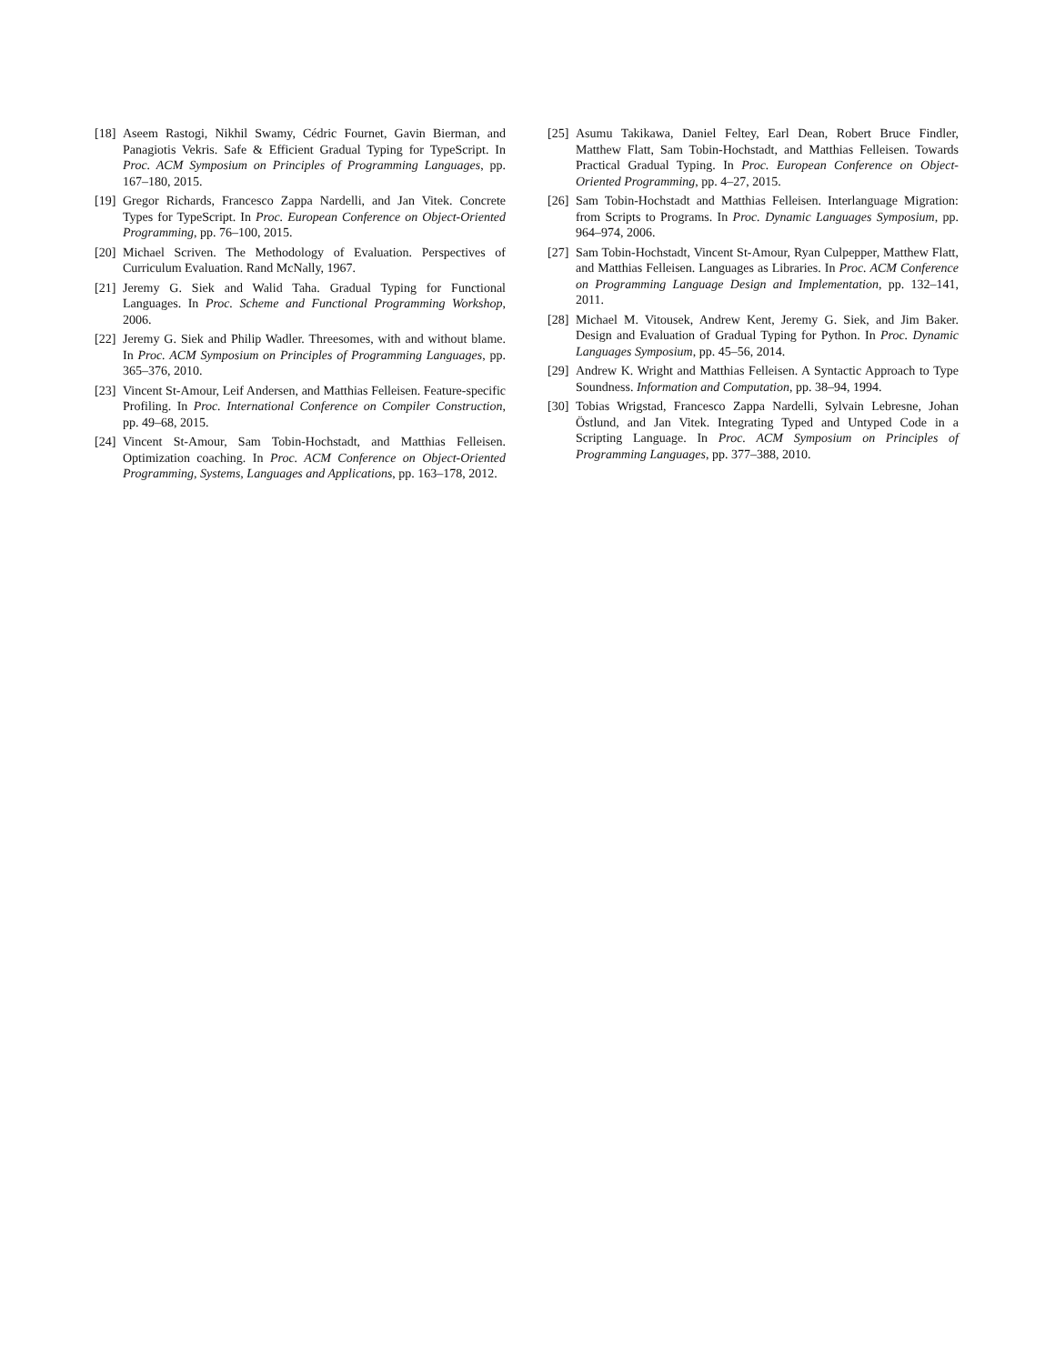[18] Aseem Rastogi, Nikhil Swamy, Cédric Fournet, Gavin Bierman, and Panagiotis Vekris. Safe & Efficient Gradual Typing for TypeScript. In Proc. ACM Symposium on Principles of Programming Languages, pp. 167–180, 2015.
[19] Gregor Richards, Francesco Zappa Nardelli, and Jan Vitek. Concrete Types for TypeScript. In Proc. European Conference on Object-Oriented Programming, pp. 76–100, 2015.
[20] Michael Scriven. The Methodology of Evaluation. Perspectives of Curriculum Evaluation. Rand McNally, 1967.
[21] Jeremy G. Siek and Walid Taha. Gradual Typing for Functional Languages. In Proc. Scheme and Functional Programming Workshop, 2006.
[22] Jeremy G. Siek and Philip Wadler. Threesomes, with and without blame. In Proc. ACM Symposium on Principles of Programming Languages, pp. 365–376, 2010.
[23] Vincent St-Amour, Leif Andersen, and Matthias Felleisen. Feature-specific Profiling. In Proc. International Conference on Compiler Construction, pp. 49–68, 2015.
[24] Vincent St-Amour, Sam Tobin-Hochstadt, and Matthias Felleisen. Optimization coaching. In Proc. ACM Conference on Object-Oriented Programming, Systems, Languages and Applications, pp. 163–178, 2012.
[25] Asumu Takikawa, Daniel Feltey, Earl Dean, Robert Bruce Findler, Matthew Flatt, Sam Tobin-Hochstadt, and Matthias Felleisen. Towards Practical Gradual Typing. In Proc. European Conference on Object-Oriented Programming, pp. 4–27, 2015.
[26] Sam Tobin-Hochstadt and Matthias Felleisen. Interlanguage Migration: from Scripts to Programs. In Proc. Dynamic Languages Symposium, pp. 964–974, 2006.
[27] Sam Tobin-Hochstadt, Vincent St-Amour, Ryan Culpepper, Matthew Flatt, and Matthias Felleisen. Languages as Libraries. In Proc. ACM Conference on Programming Language Design and Implementation, pp. 132–141, 2011.
[28] Michael M. Vitousek, Andrew Kent, Jeremy G. Siek, and Jim Baker. Design and Evaluation of Gradual Typing for Python. In Proc. Dynamic Languages Symposium, pp. 45–56, 2014.
[29] Andrew K. Wright and Matthias Felleisen. A Syntactic Approach to Type Soundness. Information and Computation, pp. 38–94, 1994.
[30] Tobias Wrigstad, Francesco Zappa Nardelli, Sylvain Lebresne, Johan Östlund, and Jan Vitek. Integrating Typed and Untyped Code in a Scripting Language. In Proc. ACM Symposium on Principles of Programming Languages, pp. 377–388, 2010.